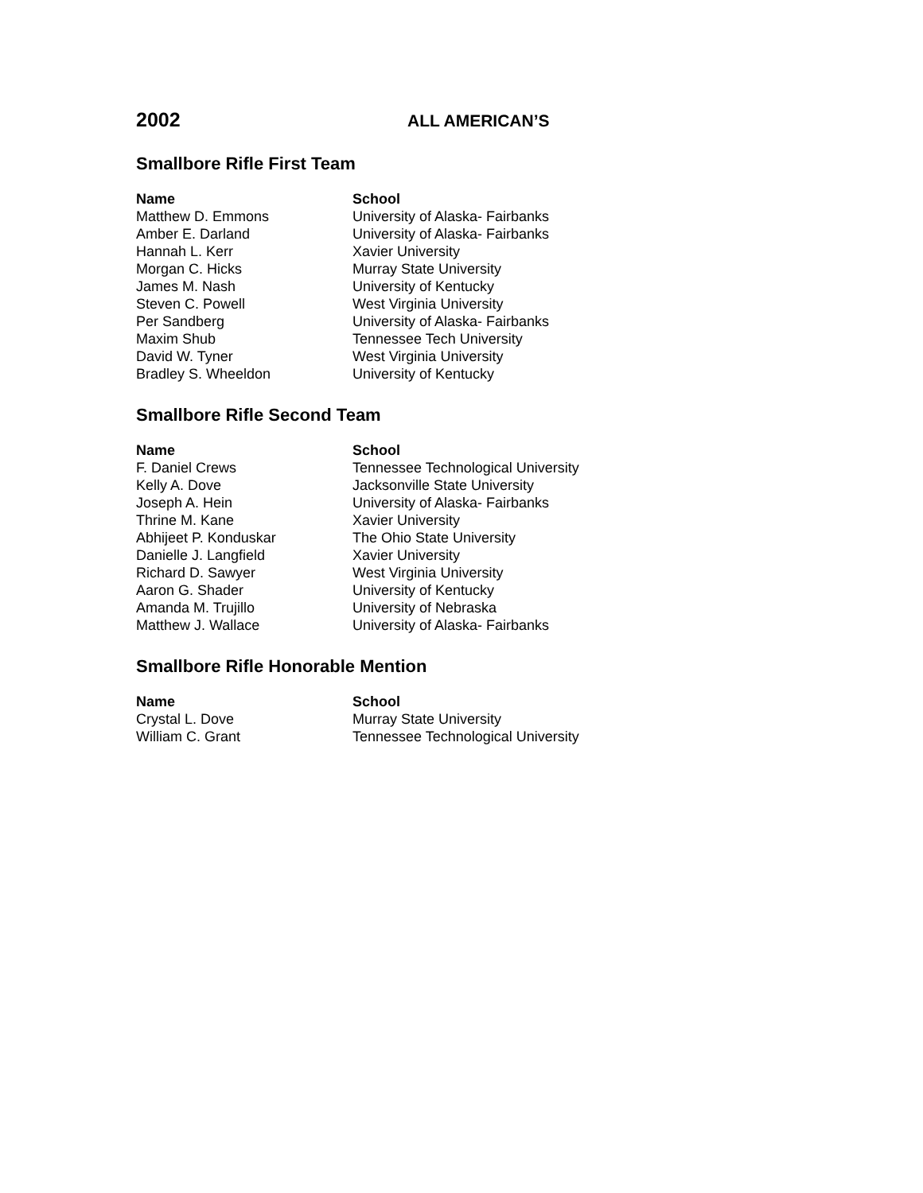2002
ALL AMERICAN’S
Smallbore Rifle First Team
| Name | School |
| --- | --- |
| Matthew D. Emmons | University of Alaska- Fairbanks |
| Amber E. Darland | University of Alaska- Fairbanks |
| Hannah L. Kerr | Xavier University |
| Morgan C. Hicks | Murray State University |
| James M. Nash | University of Kentucky |
| Steven C. Powell | West Virginia University |
| Per Sandberg | University of Alaska- Fairbanks |
| Maxim Shub | Tennessee Tech University |
| David W. Tyner | West Virginia University |
| Bradley S. Wheeldon | University of Kentucky |
Smallbore Rifle Second Team
| Name | School |
| --- | --- |
| F. Daniel Crews | Tennessee Technological University |
| Kelly A. Dove | Jacksonville State University |
| Joseph A. Hein | University of Alaska- Fairbanks |
| Thrine M. Kane | Xavier University |
| Abhijeet P. Konduskar | The Ohio State University |
| Danielle J. Langfield | Xavier University |
| Richard D. Sawyer | West Virginia University |
| Aaron G. Shader | University of Kentucky |
| Amanda M. Trujillo | University of Nebraska |
| Matthew J. Wallace | University of Alaska- Fairbanks |
Smallbore Rifle Honorable Mention
| Name | School |
| --- | --- |
| Crystal L. Dove | Murray State University |
| William C. Grant | Tennessee Technological University |